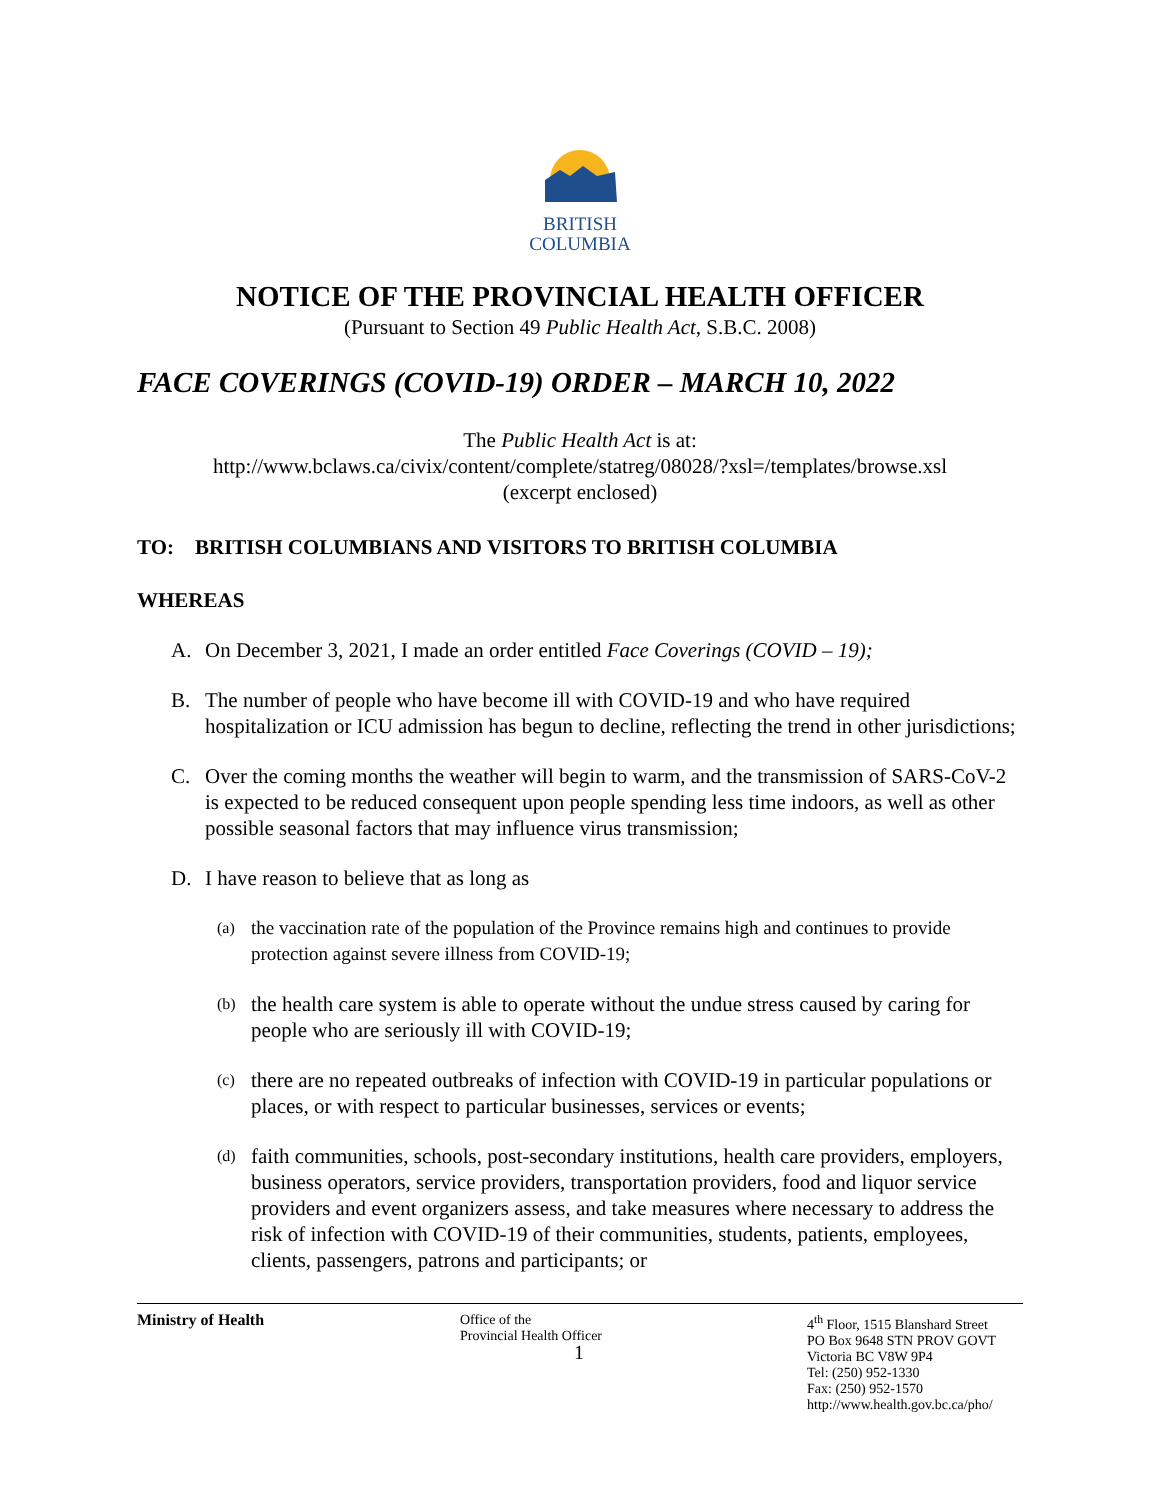BRITISH
COLUMBIA
NOTICE OF THE PROVINCIAL HEALTH OFFICER
(Pursuant to Section 49 Public Health Act, S.B.C. 2008)
FACE COVERINGS (COVID-19) ORDER – MARCH 10, 2022
The Public Health Act is at:
http://www.bclaws.ca/civix/content/complete/statreg/08028/?xsl=/templates/browse.xsl
(excerpt enclosed)
TO: BRITISH COLUMBIANS AND VISITORS TO BRITISH COLUMBIA
WHEREAS
A. On December 3, 2021, I made an order entitled Face Coverings (COVID – 19);
B. The number of people who have become ill with COVID-19 and who have required hospitalization or ICU admission has begun to decline, reflecting the trend in other jurisdictions;
C. Over the coming months the weather will begin to warm, and the transmission of SARS-CoV-2 is expected to be reduced consequent upon people spending less time indoors, as well as other possible seasonal factors that may influence virus transmission;
D. I have reason to believe that as long as
(a) the vaccination rate of the population of the Province remains high and continues to provide protection against severe illness from COVID-19;
(b) the health care system is able to operate without the undue stress caused by caring for people who are seriously ill with COVID-19;
(c) there are no repeated outbreaks of infection with COVID-19 in particular populations or places, or with respect to particular businesses, services or events;
(d) faith communities, schools, post-secondary institutions, health care providers, employers, business operators, service providers, transportation providers, food and liquor service providers and event organizers assess, and take measures where necessary to address the risk of infection with COVID-19 of their communities, students, patients, employees, clients, passengers, patrons and participants; or
Ministry of Health Office of the
Provincial Health Officer
1
4<sup>th</sup> Floor, 1515 Blanshard Street
PO Box 9648 STN PROV GOVT
Victoria BC V8W 9P4
Tel: (250) 952-1330
Fax: (250) 952-1570
http://www.health.gov.bc.ca/pho/